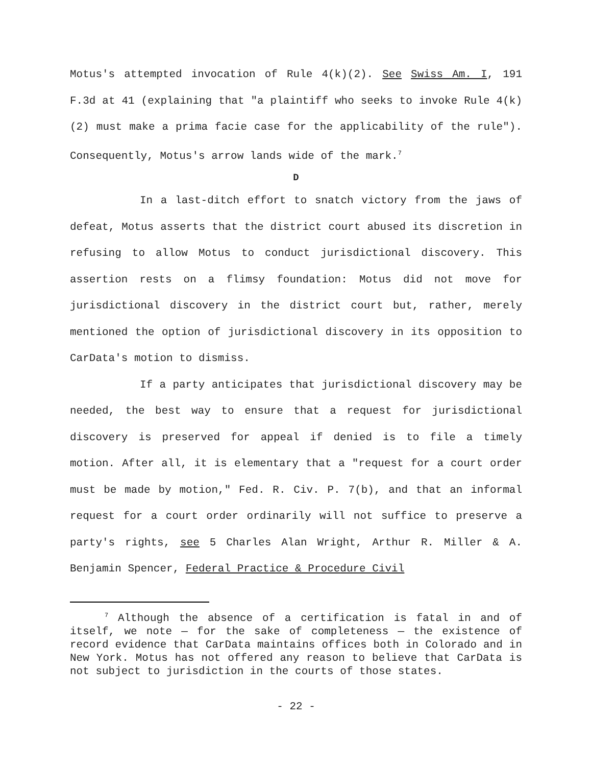Motus's attempted invocation of Rule 4(k)(2). See Swiss Am. I, 191 F.3d at 41 (explaining that "a plaintiff who seeks to invoke Rule 4(k)(2) must make a prima facie case for the applicability of the rule"). Consequently, Motus's arrow lands wide of the mark.<sup>7</sup>
D
In a last-ditch effort to snatch victory from the jaws of defeat, Motus asserts that the district court abused its discretion in refusing to allow Motus to conduct jurisdictional discovery. This assertion rests on a flimsy foundation: Motus did not move for jurisdictional discovery in the district court but, rather, merely mentioned the option of jurisdictional discovery in its opposition to CarData's motion to dismiss.
If a party anticipates that jurisdictional discovery may be needed, the best way to ensure that a request for jurisdictional discovery is preserved for appeal if denied is to file a timely motion. After all, it is elementary that a "request for a court order must be made by motion," Fed. R. Civ. P. 7(b), and that an informal request for a court order ordinarily will not suffice to preserve a party's rights, see 5 Charles Alan Wright, Arthur R. Miller & A. Benjamin Spencer, Federal Practice & Procedure Civil
<sup>7</sup> Although the absence of a certification is fatal in and of itself, we note — for the sake of completeness — the existence of record evidence that CarData maintains offices both in Colorado and in New York. Motus has not offered any reason to believe that CarData is not subject to jurisdiction in the courts of those states.
- 22 -